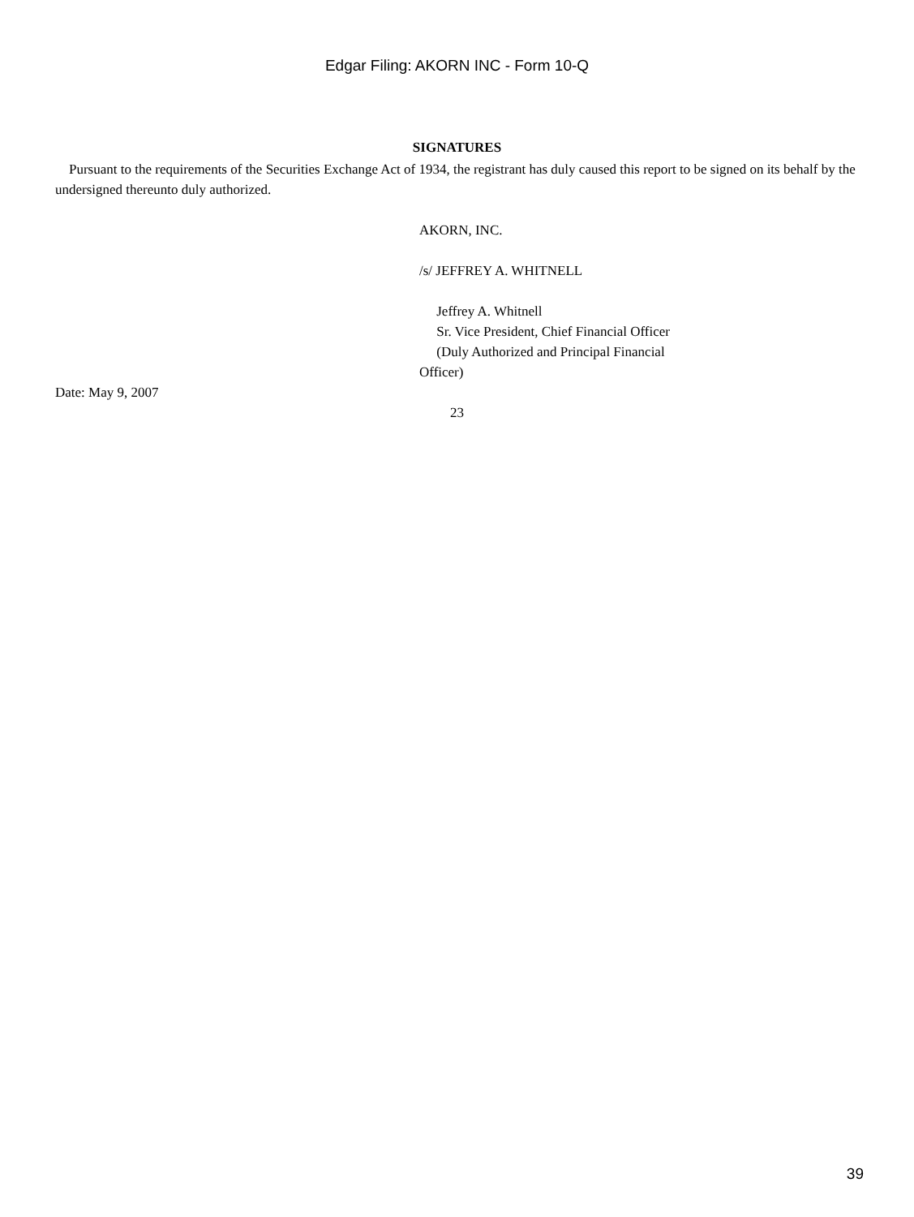Edgar Filing: AKORN INC - Form 10-Q
SIGNATURES
Pursuant to the requirements of the Securities Exchange Act of 1934, the registrant has duly caused this report to be signed on its behalf by the undersigned thereunto duly authorized.
AKORN, INC.
/s/ JEFFREY A. WHITNELL
Jeffrey A. Whitnell
Sr. Vice President, Chief Financial Officer
(Duly Authorized and Principal Financial
Officer)
Date: May 9, 2007
23
39